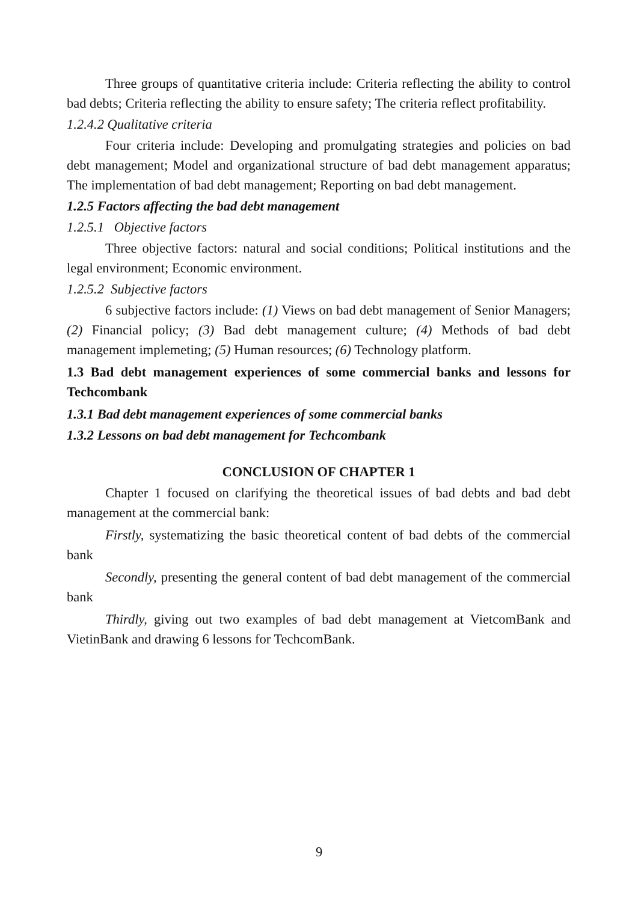Three groups of quantitative criteria include: Criteria reflecting the ability to control bad debts; Criteria reflecting the ability to ensure safety; The criteria reflect profitability.
1.2.4.2 Qualitative criteria
Four criteria include: Developing and promulgating strategies and policies on bad debt management; Model and organizational structure of bad debt management apparatus; The implementation of bad debt management; Reporting on bad debt management.
1.2.5 Factors affecting the bad debt management
1.2.5.1 Objective factors
Three objective factors: natural and social conditions; Political institutions and the legal environment; Economic environment.
1.2.5.2 Subjective factors
6 subjective factors include: (1) Views on bad debt management of Senior Managers; (2) Financial policy; (3) Bad debt management culture; (4) Methods of bad debt management implemeting; (5) Human resources; (6) Technology platform.
1.3 Bad debt management experiences of some commercial banks and lessons for Techcombank
1.3.1 Bad debt management experiences of some commercial banks
1.3.2 Lessons on bad debt management for Techcombank
CONCLUSION OF CHAPTER 1
Chapter 1 focused on clarifying the theoretical issues of bad debts and bad debt management at the commercial bank:
Firstly, systematizing the basic theoretical content of bad debts of the commercial bank
Secondly, presenting the general content of bad debt management of the commercial bank
Thirdly, giving out two examples of bad debt management at VietcomBank and VietinBank and drawing 6 lessons for TechcomBank.
9